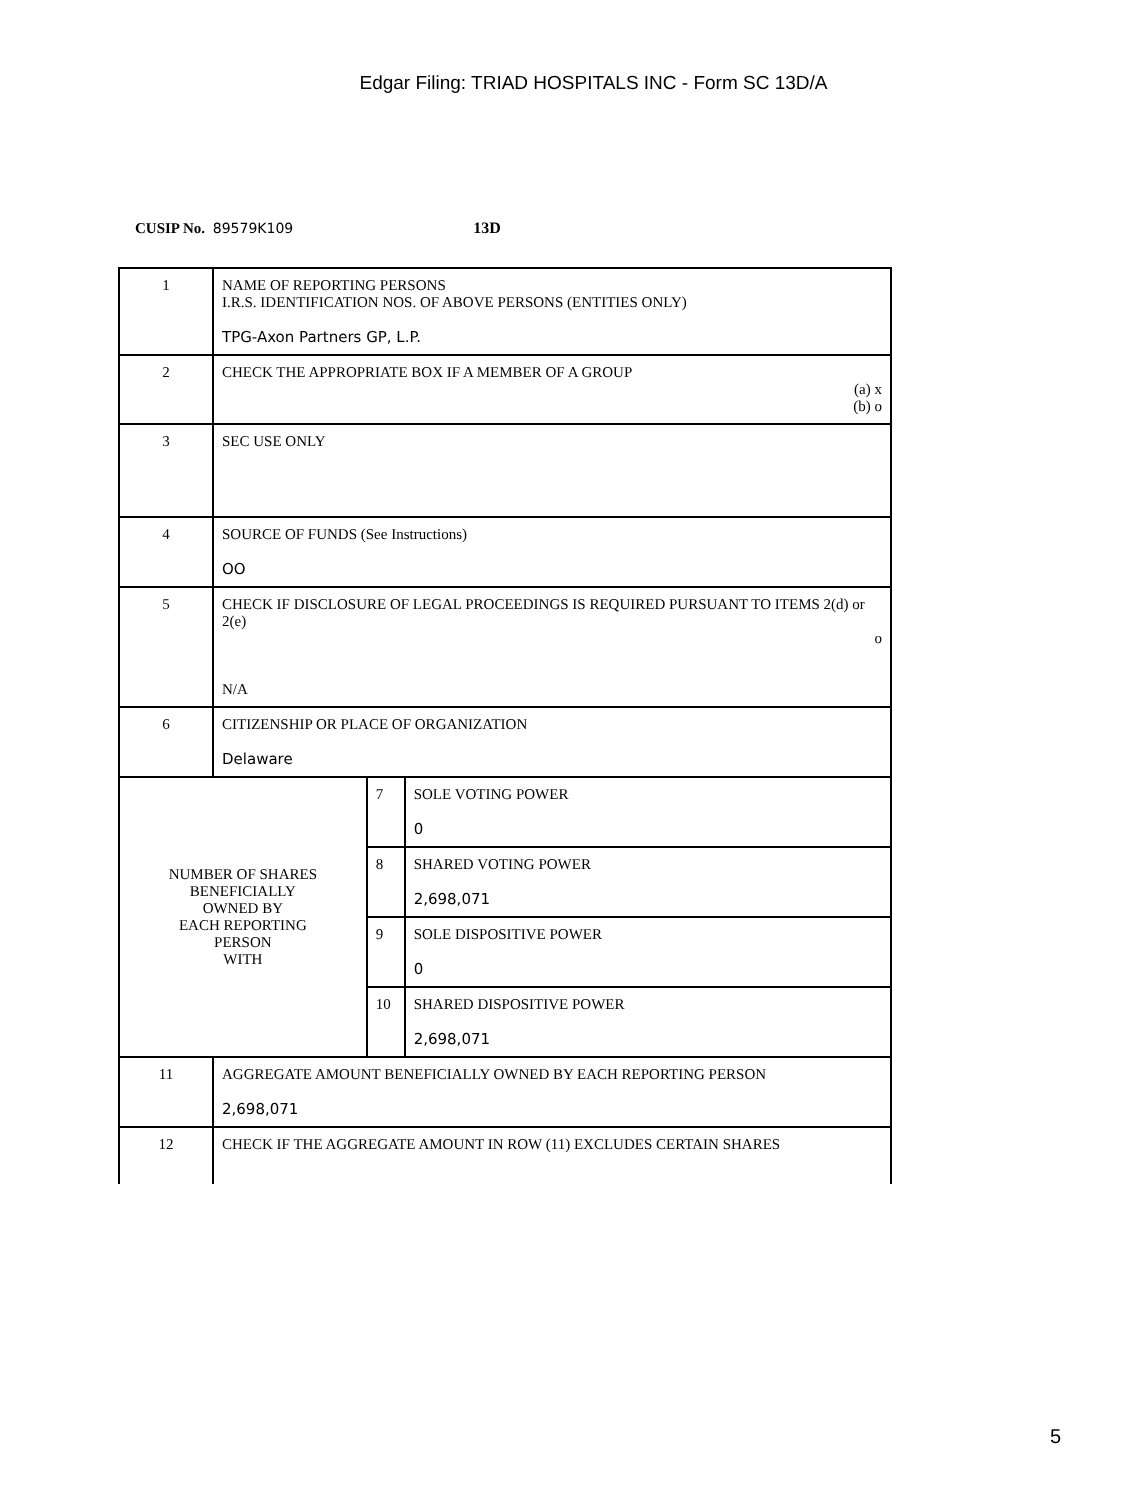Edgar Filing: TRIAD HOSPITALS INC - Form SC 13D/A
CUSIP No. 89579K109 13D
| 1 | NAME OF REPORTING PERSONS I.R.S. IDENTIFICATION NOS. OF ABOVE PERSONS (ENTITIES ONLY) TPG-Axon Partners GP, L.P. | | |
| 2 | CHECK THE APPROPRIATE BOX IF A MEMBER OF A GROUP (a) x (b) o | | |
| 3 | SEC USE ONLY | | |
| 4 | SOURCE OF FUNDS (See Instructions) OO | | |
| 5 | CHECK IF DISCLOSURE OF LEGAL PROCEEDINGS IS REQUIRED PURSUANT TO ITEMS 2(d) or 2(e) o N/A | | |
| 6 | CITIZENSHIP OR PLACE OF ORGANIZATION Delaware | | |
| NUMBER OF SHARES BENEFICIALLY OWNED BY EACH REPORTING PERSON WITH | | 7 | SOLE VOTING POWER 0 |
| | | 8 | SHARED VOTING POWER 2,698,071 |
| | | 9 | SOLE DISPOSITIVE POWER 0 |
| | | 10 | SHARED DISPOSITIVE POWER 2,698,071 |
| 11 | AGGREGATE AMOUNT BENEFICIALLY OWNED BY EACH REPORTING PERSON 2,698,071 | | |
| 12 | CHECK IF THE AGGREGATE AMOUNT IN ROW (11) EXCLUDES CERTAIN SHARES | | |
5